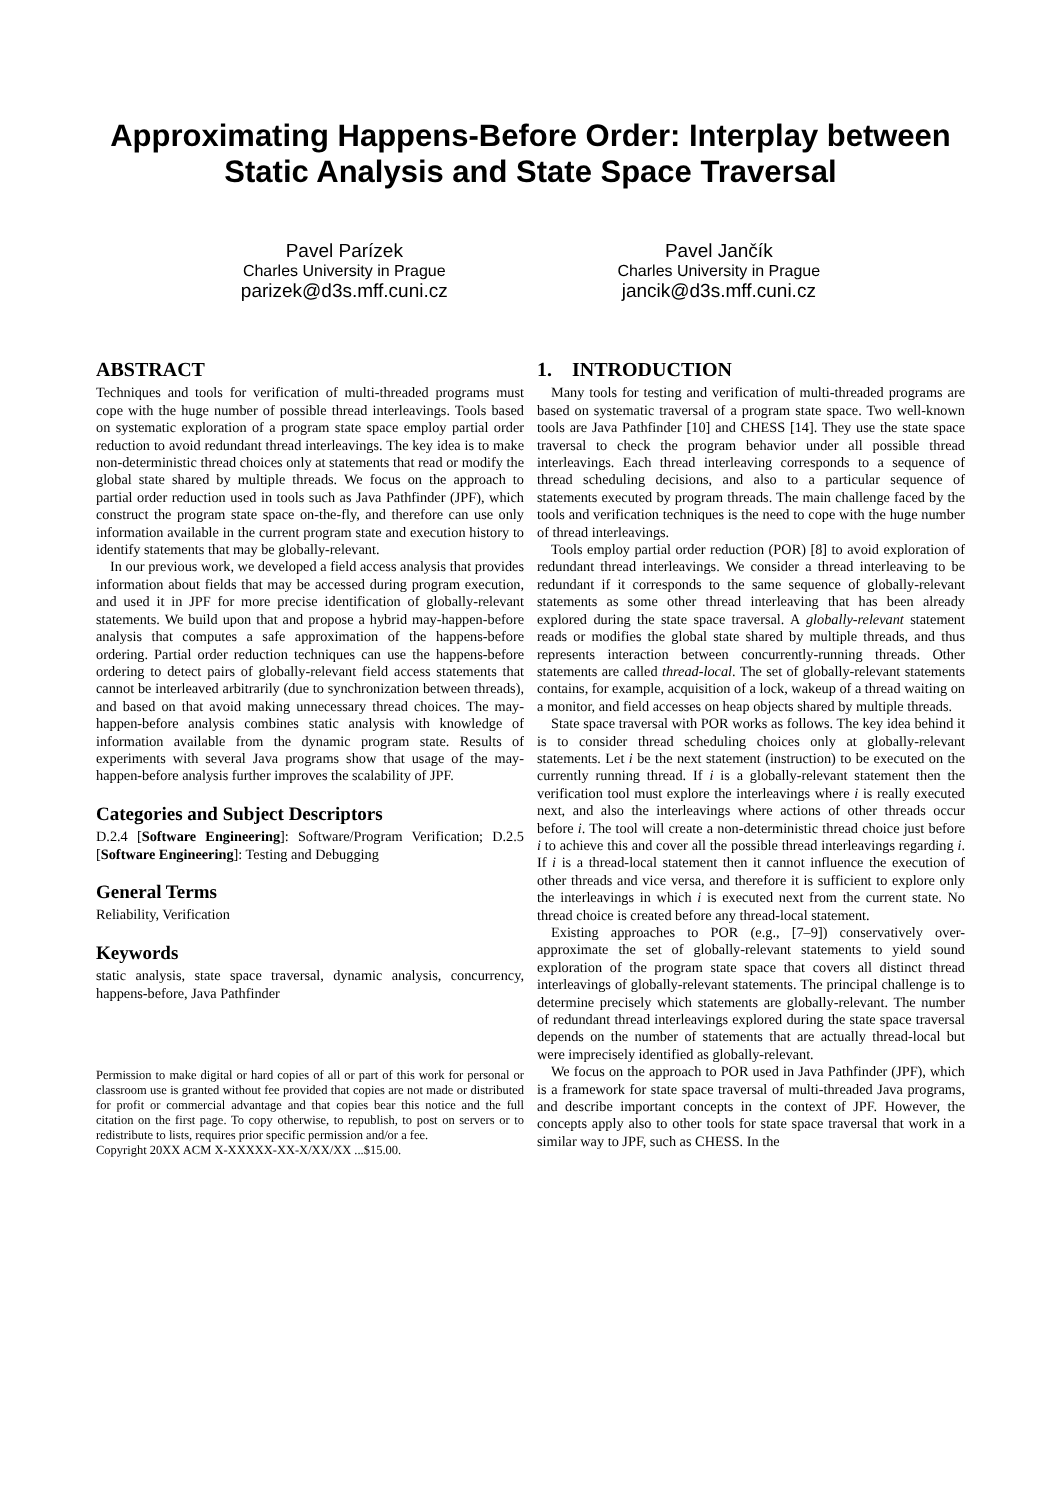Approximating Happens-Before Order: Interplay between Static Analysis and State Space Traversal
Pavel Parízek
Charles University in Prague
parizek@d3s.mff.cuni.cz
Pavel Jančík
Charles University in Prague
jancik@d3s.mff.cuni.cz
ABSTRACT
Techniques and tools for verification of multi-threaded programs must cope with the huge number of possible thread interleavings. Tools based on systematic exploration of a program state space employ partial order reduction to avoid redundant thread interleavings. The key idea is to make non-deterministic thread choices only at statements that read or modify the global state shared by multiple threads. We focus on the approach to partial order reduction used in tools such as Java Pathfinder (JPF), which construct the program state space on-the-fly, and therefore can use only information available in the current program state and execution history to identify statements that may be globally-relevant.
In our previous work, we developed a field access analysis that provides information about fields that may be accessed during program execution, and used it in JPF for more precise identification of globally-relevant statements. We build upon that and propose a hybrid may-happen-before analysis that computes a safe approximation of the happens-before ordering. Partial order reduction techniques can use the happens-before ordering to detect pairs of globally-relevant field access statements that cannot be interleaved arbitrarily (due to synchronization between threads), and based on that avoid making unnecessary thread choices. The may-happen-before analysis combines static analysis with knowledge of information available from the dynamic program state. Results of experiments with several Java programs show that usage of the may-happen-before analysis further improves the scalability of JPF.
Categories and Subject Descriptors
D.2.4 [Software Engineering]: Software/Program Verification; D.2.5 [Software Engineering]: Testing and Debugging
General Terms
Reliability, Verification
Keywords
static analysis, state space traversal, dynamic analysis, concurrency, happens-before, Java Pathfinder
Permission to make digital or hard copies of all or part of this work for personal or classroom use is granted without fee provided that copies are not made or distributed for profit or commercial advantage and that copies bear this notice and the full citation on the first page. To copy otherwise, to republish, to post on servers or to redistribute to lists, requires prior specific permission and/or a fee.
Copyright 20XX ACM X-XXXXX-XX-X/XX/XX ...$15.00.
1. INTRODUCTION
Many tools for testing and verification of multi-threaded programs are based on systematic traversal of a program state space. Two well-known tools are Java Pathfinder [10] and CHESS [14]. They use the state space traversal to check the program behavior under all possible thread interleavings. Each thread interleaving corresponds to a sequence of thread scheduling decisions, and also to a particular sequence of statements executed by program threads. The main challenge faced by the tools and verification techniques is the need to cope with the huge number of thread interleavings.
Tools employ partial order reduction (POR) [8] to avoid exploration of redundant thread interleavings. We consider a thread interleaving to be redundant if it corresponds to the same sequence of globally-relevant statements as some other thread interleaving that has been already explored during the state space traversal. A globally-relevant statement reads or modifies the global state shared by multiple threads, and thus represents interaction between concurrently-running threads. Other statements are called thread-local. The set of globally-relevant statements contains, for example, acquisition of a lock, wakeup of a thread waiting on a monitor, and field accesses on heap objects shared by multiple threads.
State space traversal with POR works as follows. The key idea behind it is to consider thread scheduling choices only at globally-relevant statements. Let i be the next statement (instruction) to be executed on the currently running thread. If i is a globally-relevant statement then the verification tool must explore the interleavings where i is really executed next, and also the interleavings where actions of other threads occur before i. The tool will create a non-deterministic thread choice just before i to achieve this and cover all the possible thread interleavings regarding i. If i is a thread-local statement then it cannot influence the execution of other threads and vice versa, and therefore it is sufficient to explore only the interleavings in which i is executed next from the current state. No thread choice is created before any thread-local statement.
Existing approaches to POR (e.g., [7–9]) conservatively over-approximate the set of globally-relevant statements to yield sound exploration of the program state space that covers all distinct thread interleavings of globally-relevant statements. The principal challenge is to determine precisely which statements are globally-relevant. The number of redundant thread interleavings explored during the state space traversal depends on the number of statements that are actually thread-local but were imprecisely identified as globally-relevant.
We focus on the approach to POR used in Java Pathfinder (JPF), which is a framework for state space traversal of multi-threaded Java programs, and describe important concepts in the context of JPF. However, the concepts apply also to other tools for state space traversal that work in a similar way to JPF, such as CHESS. In the